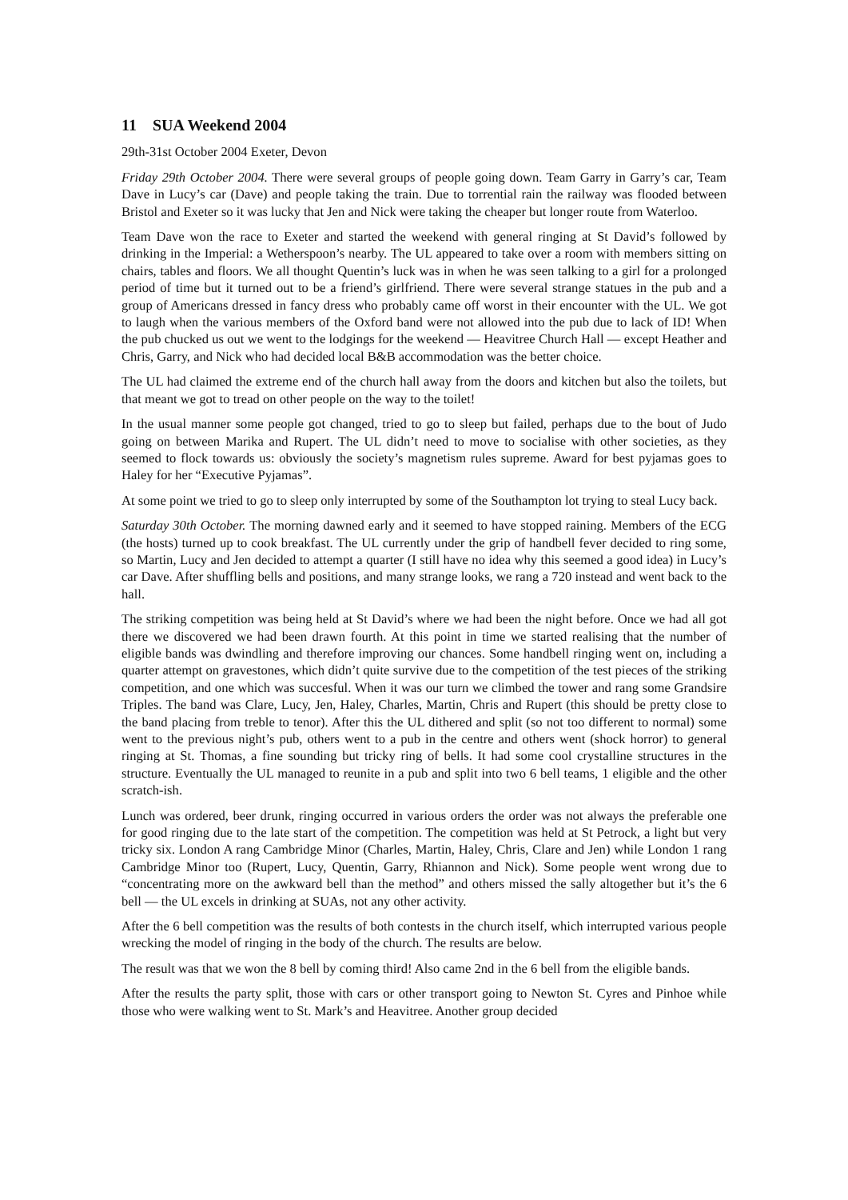11 SUA Weekend 2004
29th-31st October 2004 Exeter, Devon
Friday 29th October 2004. There were several groups of people going down. Team Garry in Garry’s car, Team Dave in Lucy’s car (Dave) and people taking the train. Due to torrential rain the railway was flooded between Bristol and Exeter so it was lucky that Jen and Nick were taking the cheaper but longer route from Waterloo.
Team Dave won the race to Exeter and started the weekend with general ringing at St David’s followed by drinking in the Imperial: a Wetherspoon’s nearby. The UL appeared to take over a room with members sitting on chairs, tables and floors. We all thought Quentin’s luck was in when he was seen talking to a girl for a prolonged period of time but it turned out to be a friend’s girlfriend. There were several strange statues in the pub and a group of Americans dressed in fancy dress who probably came off worst in their encounter with the UL. We got to laugh when the various members of the Oxford band were not allowed into the pub due to lack of ID! When the pub chucked us out we went to the lodgings for the weekend — Heavitree Church Hall — except Heather and Chris, Garry, and Nick who had decided local B&B accommodation was the better choice.
The UL had claimed the extreme end of the church hall away from the doors and kitchen but also the toilets, but that meant we got to tread on other people on the way to the toilet!
In the usual manner some people got changed, tried to go to sleep but failed, perhaps due to the bout of Judo going on between Marika and Rupert. The UL didn’t need to move to socialise with other societies, as they seemed to flock towards us: obviously the society’s magnetism rules supreme. Award for best pyjamas goes to Haley for her “Executive Pyjamas”.
At some point we tried to go to sleep only interrupted by some of the Southampton lot trying to steal Lucy back.
Saturday 30th October. The morning dawned early and it seemed to have stopped raining. Members of the ECG (the hosts) turned up to cook breakfast. The UL currently under the grip of handbell fever decided to ring some, so Martin, Lucy and Jen decided to attempt a quarter (I still have no idea why this seemed a good idea) in Lucy’s car Dave. After shuffling bells and positions, and many strange looks, we rang a 720 instead and went back to the hall.
The striking competition was being held at St David’s where we had been the night before. Once we had all got there we discovered we had been drawn fourth. At this point in time we started realising that the number of eligible bands was dwindling and therefore improving our chances. Some handbell ringing went on, including a quarter attempt on gravestones, which didn’t quite survive due to the competition of the test pieces of the striking competition, and one which was succesful. When it was our turn we climbed the tower and rang some Grandsire Triples. The band was Clare, Lucy, Jen, Haley, Charles, Martin, Chris and Rupert (this should be pretty close to the band placing from treble to tenor). After this the UL dithered and split (so not too different to normal) some went to the previous night’s pub, others went to a pub in the centre and others went (shock horror) to general ringing at St. Thomas, a fine sounding but tricky ring of bells. It had some cool crystalline structures in the structure. Eventually the UL managed to reunite in a pub and split into two 6 bell teams, 1 eligible and the other scratch-ish.
Lunch was ordered, beer drunk, ringing occurred in various orders the order was not always the preferable one for good ringing due to the late start of the competition. The competition was held at St Petrock, a light but very tricky six. London A rang Cambridge Minor (Charles, Martin, Haley, Chris, Clare and Jen) while London 1 rang Cambridge Minor too (Rupert, Lucy, Quentin, Garry, Rhiannon and Nick). Some people went wrong due to “concentrating more on the awkward bell than the method” and others missed the sally altogether but it’s the 6 bell — the UL excels in drinking at SUAs, not any other activity.
After the 6 bell competition was the results of both contests in the church itself, which interrupted various people wrecking the model of ringing in the body of the church. The results are below.
The result was that we won the 8 bell by coming third! Also came 2nd in the 6 bell from the eligible bands.
After the results the party split, those with cars or other transport going to Newton St. Cyres and Pinhoe while those who were walking went to St. Mark’s and Heavitree. Another group decided